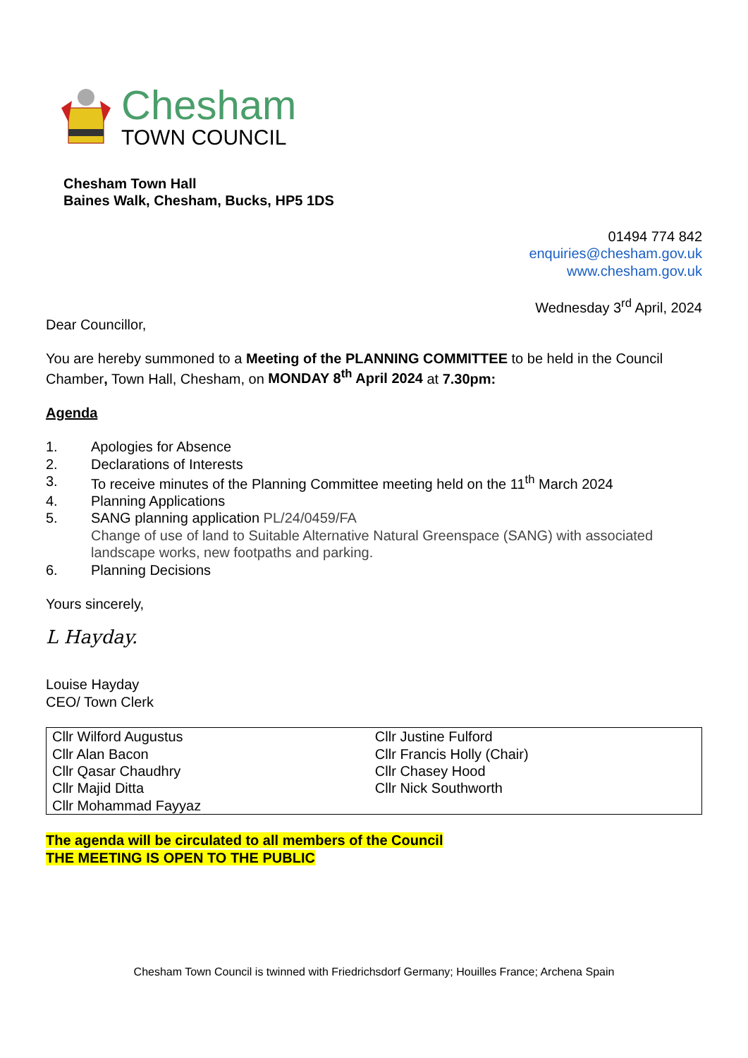Chesham
TOWN COUNCIL
Chesham Town Hall
Baines Walk, Chesham, Bucks, HP5 1DS
01494 774 842
enquiries@chesham.gov.uk
www.chesham.gov.uk
Wednesday 3<sup>rd</sup> April, 2024
Dear Councillor,
You are hereby summoned to a Meeting of the PLANNING COMMITTEE to be held in the Council Chamber, Town Hall, Chesham, on MONDAY 8<sup>th</sup> April 2024 at 7.30pm:
Agenda
1. Apologies for Absence
2. Declarations of Interests
3. To receive minutes of the Planning Committee meeting held on the 11<sup>th</sup> March 2024
4. Planning Applications
5. SANG planning application PL/24/0459/FA
Change of use of land to Suitable Alternative Natural Greenspace (SANG) with associated landscape works, new footpaths and parking.
6. Planning Decisions
Yours sincerely,
L Hayday.
Louise Hayday
CEO/ Town Clerk
| Cllr Wilford Augustus Cllr Alan Bacon Cllr Qasar Chaudhry Cllr Majid Ditta Cllr Mohammad Fayyaz | Cllr Justine Fulford Cllr Francis Holly (Chair) Cllr Chasey Hood Cllr Nick Southworth |
The agenda will be circulated to all members of the Council
THE MEETING IS OPEN TO THE PUBLIC
Chesham Town Council is twinned with Friedrichsdorf Germany; Houilles France; Archena Spain